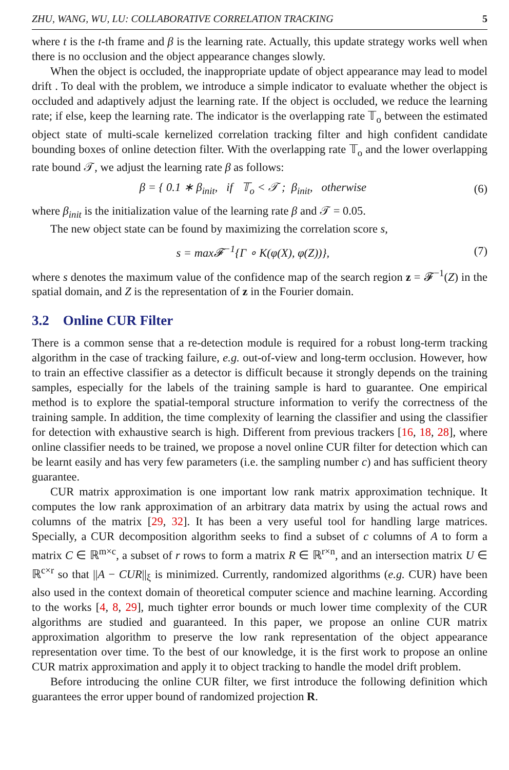ZHU, WANG, WU, LU: COLLABORATIVE CORRELATION TRACKING 5
where t is the t-th frame and β is the learning rate. Actually, this update strategy works well when there is no occlusion and the object appearance changes slowly.
When the object is occluded, the inappropriate update of object appearance may lead to model drift . To deal with the problem, we introduce a simple indicator to evaluate whether the object is occluded and adaptively adjust the learning rate. If the object is occluded, we reduce the learning rate; if else, keep the learning rate. The indicator is the overlapping rate 𝕋<sub>o</sub> between the estimated object state of multi-scale kernelized correlation tracking filter and high confident candidate bounding boxes of online detection filter. With the overlapping rate 𝕋<sub>o</sub> and the lower overlapping rate bound 𝒯, we adjust the learning rate β as follows:
β = { 0.1 ∗ β<sub>init</sub>, if 𝕋<sub>o</sub> < 𝒯 ; β<sub>init</sub>, otherwise
(6)
where β<sub>init</sub> is the initialization value of the learning rate β and 𝒯 = 0.05.
The new object state can be found by maximizing the correlation score s,
s = max𝓕<sup>−1</sup>{Γ ∘ K(φ(X), φ(Z))}, (7)
where s denotes the maximum value of the confidence map of the search region z = 𝓕<sup>−1</sup>(Z) in the spatial domain, and Z is the representation of z in the Fourier domain.
3.2 Online CUR Filter
There is a common sense that a re-detection module is required for a robust long-term tracking algorithm in the case of tracking failure, e.g. out-of-view and long-term occlusion. However, how to train an effective classifier as a detector is difficult because it strongly depends on the training samples, especially for the labels of the training sample is hard to guarantee. One empirical method is to explore the spatial-temporal structure information to verify the correctness of the training sample. In addition, the time complexity of learning the classifier and using the classifier for detection with exhaustive search is high. Different from previous trackers [16, 18, 28], where online classifier needs to be trained, we propose a novel online CUR filter for detection which can be learnt easily and has very few parameters (i.e. the sampling number c) and has sufficient theory guarantee.
CUR matrix approximation is one important low rank matrix approximation technique. It computes the low rank approximation of an arbitrary data matrix by using the actual rows and columns of the matrix [29, 32]. It has been a very useful tool for handling large matrices. Specially, a CUR decomposition algorithm seeks to find a subset of c columns of A to form a matrix C ∈ ℝ<sup>m×c</sup>, a subset of r rows to form a matrix R ∈ ℝ<sup>r×n</sup>, and an intersection matrix U ∈ ℝ<sup>c×r</sup> so that ||A − CUR||<sub>ξ</sub> is minimized. Currently, randomized algorithms (e.g. CUR) have been also used in the context domain of theoretical computer science and machine learning. According to the works [4, 8, 29], much tighter error bounds or much lower time complexity of the CUR algorithms are studied and guaranteed. In this paper, we propose an online CUR matrix approximation algorithm to preserve the low rank representation of the object appearance representation over time. To the best of our knowledge, it is the first work to propose an online CUR matrix approximation and apply it to object tracking to handle the model drift problem.
Before introducing the online CUR filter, we first introduce the following definition which guarantees the error upper bound of randomized projection R.